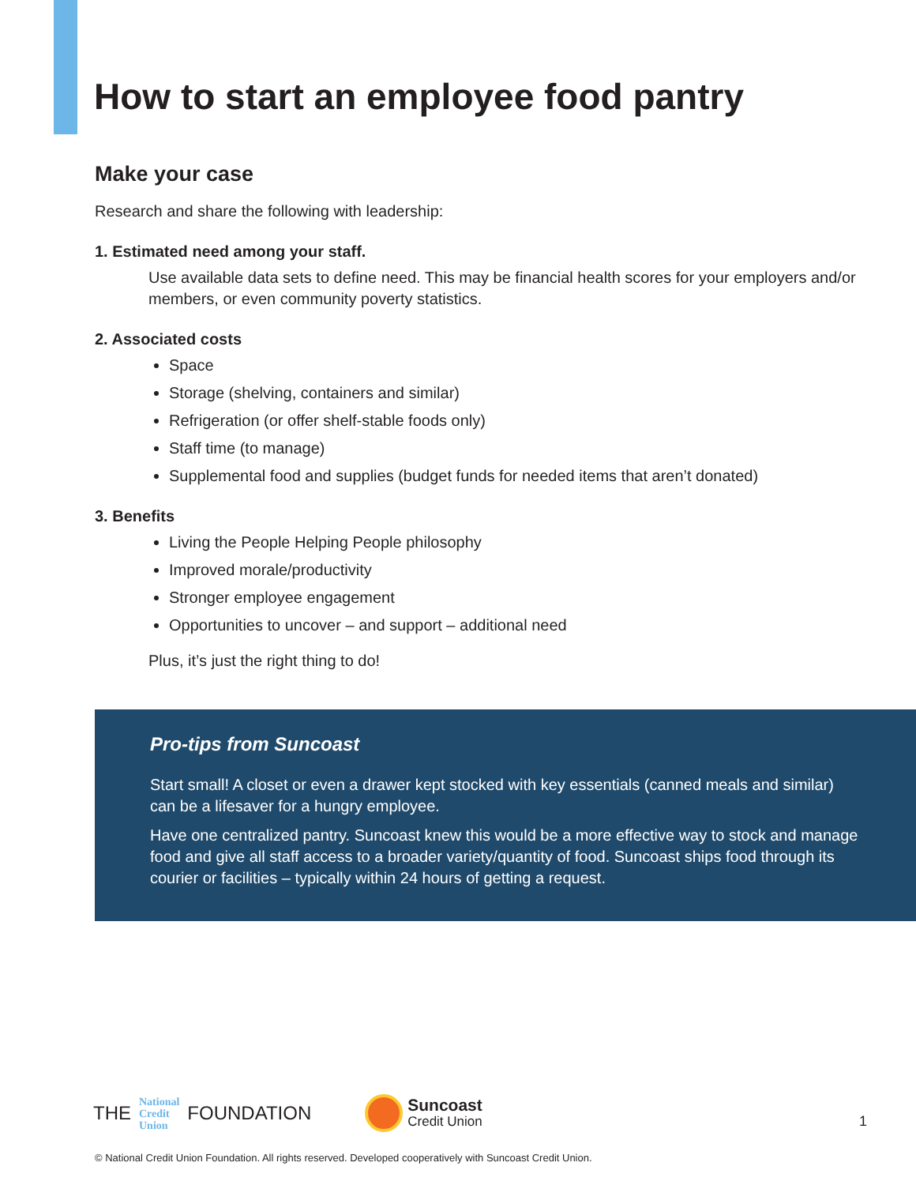How to start an employee food pantry
Make your case
Research and share the following with leadership:
1. Estimated need among your staff.
Use available data sets to define need. This may be financial health scores for your employers and/or members, or even community poverty statistics.
2. Associated costs
Space
Storage (shelving, containers and similar)
Refrigeration (or offer shelf-stable foods only)
Staff time (to manage)
Supplemental food and supplies (budget funds for needed items that aren’t donated)
3. Benefits
Living the People Helping People philosophy
Improved morale/productivity
Stronger employee engagement
Opportunities to uncover – and support – additional need
Plus, it’s just the right thing to do!
Pro-tips from Suncoast
Start small! A closet or even a drawer kept stocked with key essentials (canned meals and similar) can be a lifesaver for a hungry employee.
Have one centralized pantry. Suncoast knew this would be a more effective way to stock and manage food and give all staff access to a broader variety/quantity of food. Suncoast ships food through its courier or facilities – typically within 24 hours of getting a request.
THE National
Credit
Union FOUNDATION Suncoast
Credit Union 1
© National Credit Union Foundation. All rights reserved. Developed cooperatively with Suncoast Credit Union.